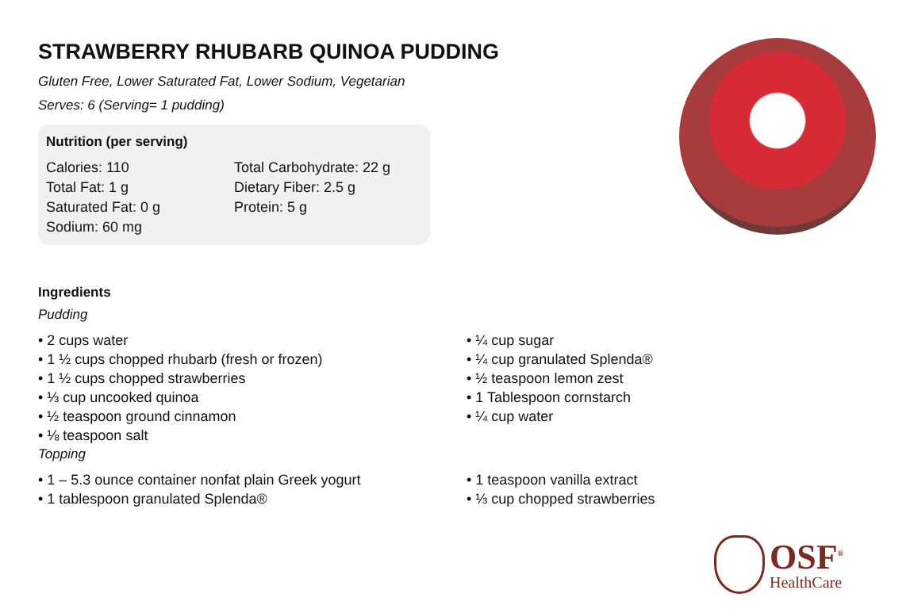STRAWBERRY RHUBARB QUINOA PUDDING
Gluten Free, Lower Saturated Fat, Lower Sodium, Vegetarian
Serves: 6 (Serving= 1 pudding)
Nutrition (per serving)
Calories: 110
Total Fat: 1 g
Saturated Fat: 0 g
Sodium: 60 mg
Total Carbohydrate: 22 g
Dietary Fiber: 2.5 g
Protein: 5 g
Ingredients
Pudding
• 2 cups water
• 1 ½ cups chopped rhubarb (fresh or frozen)
• 1 ½ cups chopped strawberries
• ⅓ cup uncooked quinoa
• ½ teaspoon ground cinnamon
• ⅛ teaspoon salt
• ¼ cup sugar
• ¼ cup granulated Splenda®
• ½ teaspoon lemon zest
• 1 Tablespoon cornstarch
• ¼ cup water
Topping
• 1 – 5.3 ounce container nonfat plain Greek yogurt
• 1 tablespoon granulated Splenda®
• 1 teaspoon vanilla extract
• ⅓ cup chopped strawberries
OSF<sup>®</sup>
HealthCare